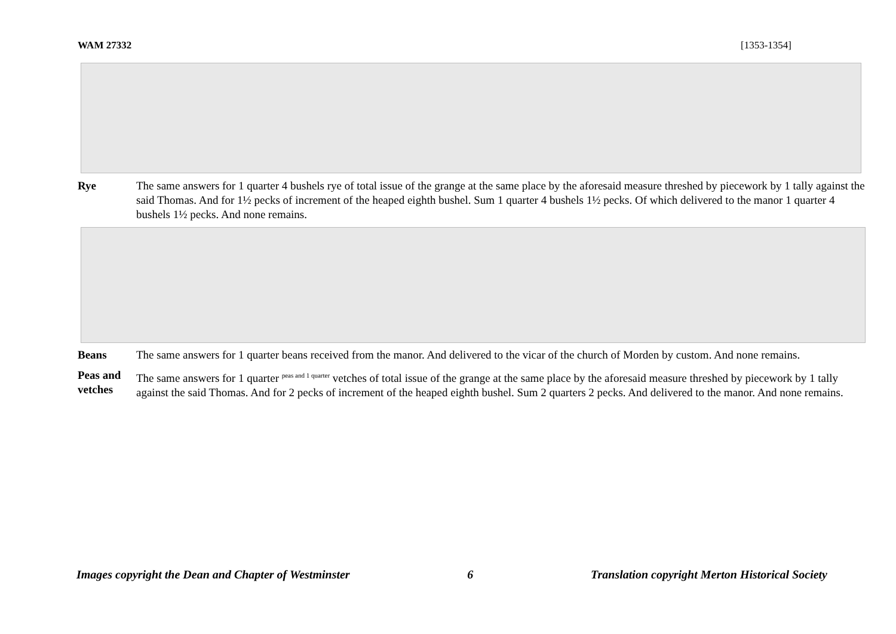WAM 27332 [1353-1354]
Rye The same answers for 1 quarter 4 bushels rye of total issue of the grange at the same place by the aforesaid measure threshed by piecework by 1 tally against the said Thomas. And for 1½ pecks of increment of the heaped eighth bushel. Sum 1 quarter 4 bushels 1½ pecks. Of which delivered to the manor 1 quarter 4 bushels 1½ pecks. And none remains.
Beans The same answers for 1 quarter beans received from the manor. And delivered to the vicar of the church of Morden by custom. And none remains.
Peas and vetches
The same answers for 1 quarter <sup>peas and 1 quarter</sup> vetches of total issue of the grange at the same place by the aforesaid measure threshed by piecework by 1 tally against the said Thomas. And for 2 pecks of increment of the heaped eighth bushel. Sum 2 quarters 2 pecks. And delivered to the manor. And none remains.
Images copyright the Dean and Chapter of Westminster 6 Translation copyright Merton Historical Society